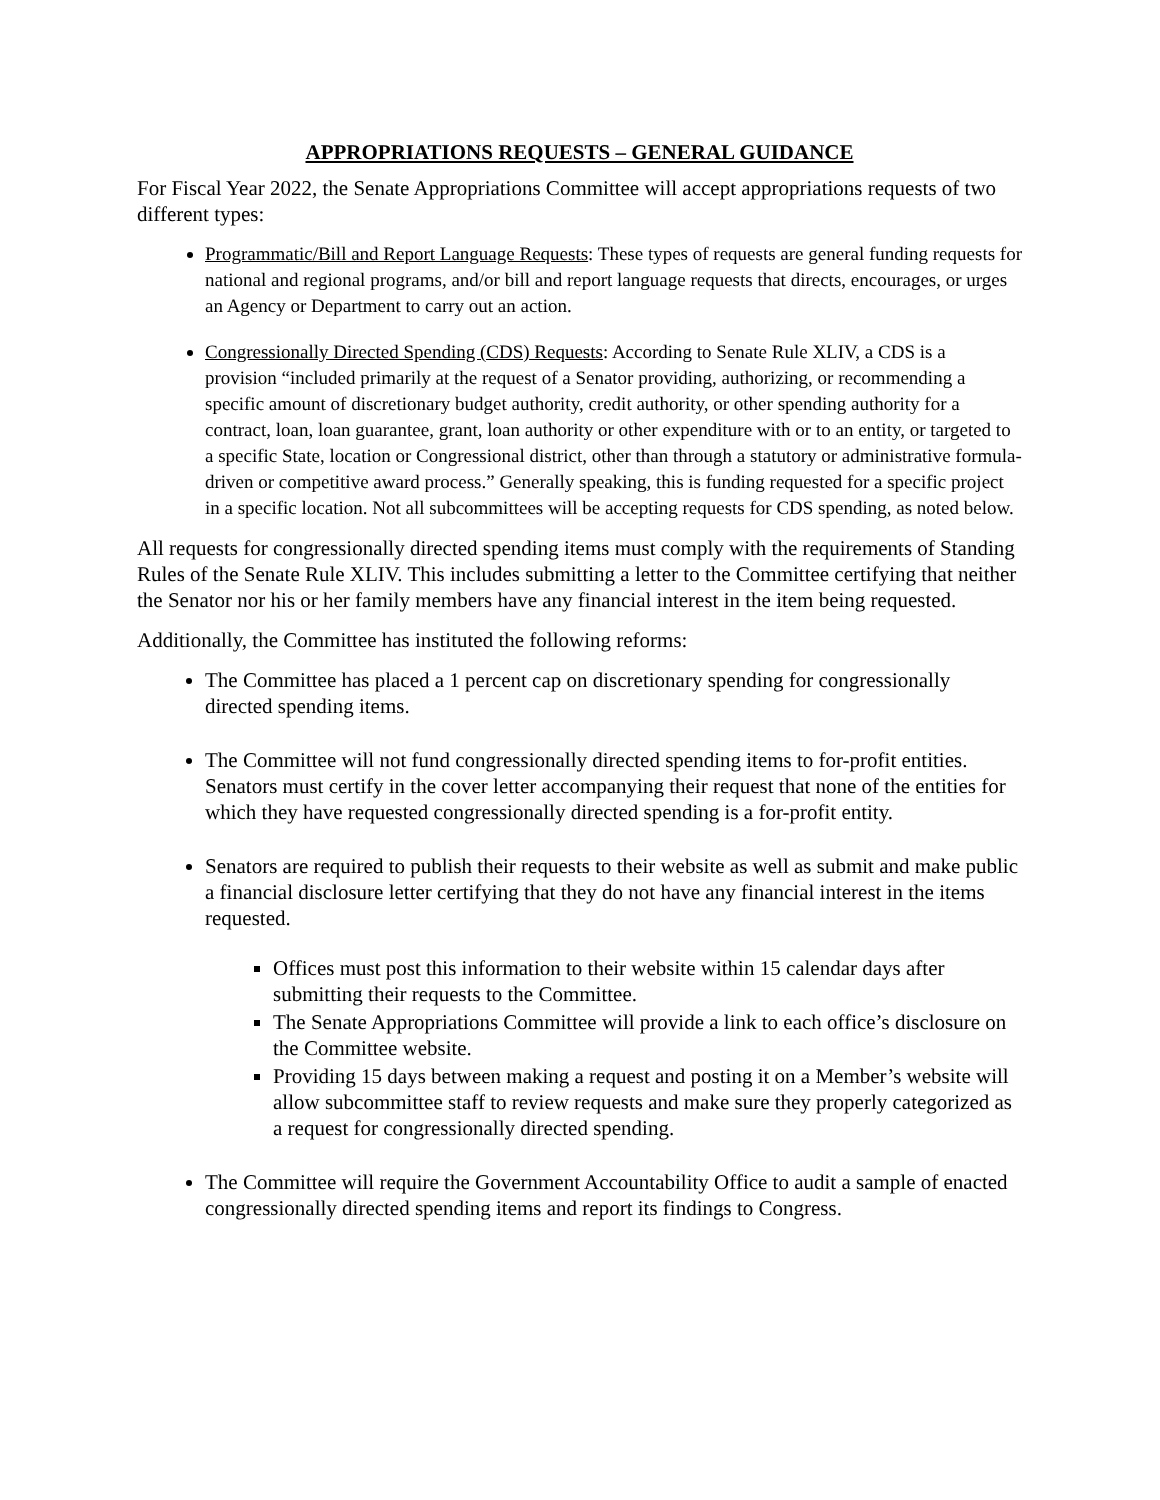APPROPRIATIONS REQUESTS – GENERAL GUIDANCE
For Fiscal Year 2022, the Senate Appropriations Committee will accept appropriations requests of two different types:
Programmatic/Bill and Report Language Requests: These types of requests are general funding requests for national and regional programs, and/or bill and report language requests that directs, encourages, or urges an Agency or Department to carry out an action.
Congressionally Directed Spending (CDS) Requests: According to Senate Rule XLIV, a CDS is a provision “included primarily at the request of a Senator providing, authorizing, or recommending a specific amount of discretionary budget authority, credit authority, or other spending authority for a contract, loan, loan guarantee, grant, loan authority or other expenditure with or to an entity, or targeted to a specific State, location or Congressional district, other than through a statutory or administrative formula-driven or competitive award process.” Generally speaking, this is funding requested for a specific project in a specific location. Not all subcommittees will be accepting requests for CDS spending, as noted below.
All requests for congressionally directed spending items must comply with the requirements of Standing Rules of the Senate Rule XLIV. This includes submitting a letter to the Committee certifying that neither the Senator nor his or her family members have any financial interest in the item being requested.
Additionally, the Committee has instituted the following reforms:
The Committee has placed a 1 percent cap on discretionary spending for congressionally directed spending items.
The Committee will not fund congressionally directed spending items to for-profit entities. Senators must certify in the cover letter accompanying their request that none of the entities for which they have requested congressionally directed spending is a for-profit entity.
Senators are required to publish their requests to their website as well as submit and make public a financial disclosure letter certifying that they do not have any financial interest in the items requested.
Offices must post this information to their website within 15 calendar days after submitting their requests to the Committee.
The Senate Appropriations Committee will provide a link to each office’s disclosure on the Committee website.
Providing 15 days between making a request and posting it on a Member’s website will allow subcommittee staff to review requests and make sure they properly categorized as a request for congressionally directed spending.
The Committee will require the Government Accountability Office to audit a sample of enacted congressionally directed spending items and report its findings to Congress.